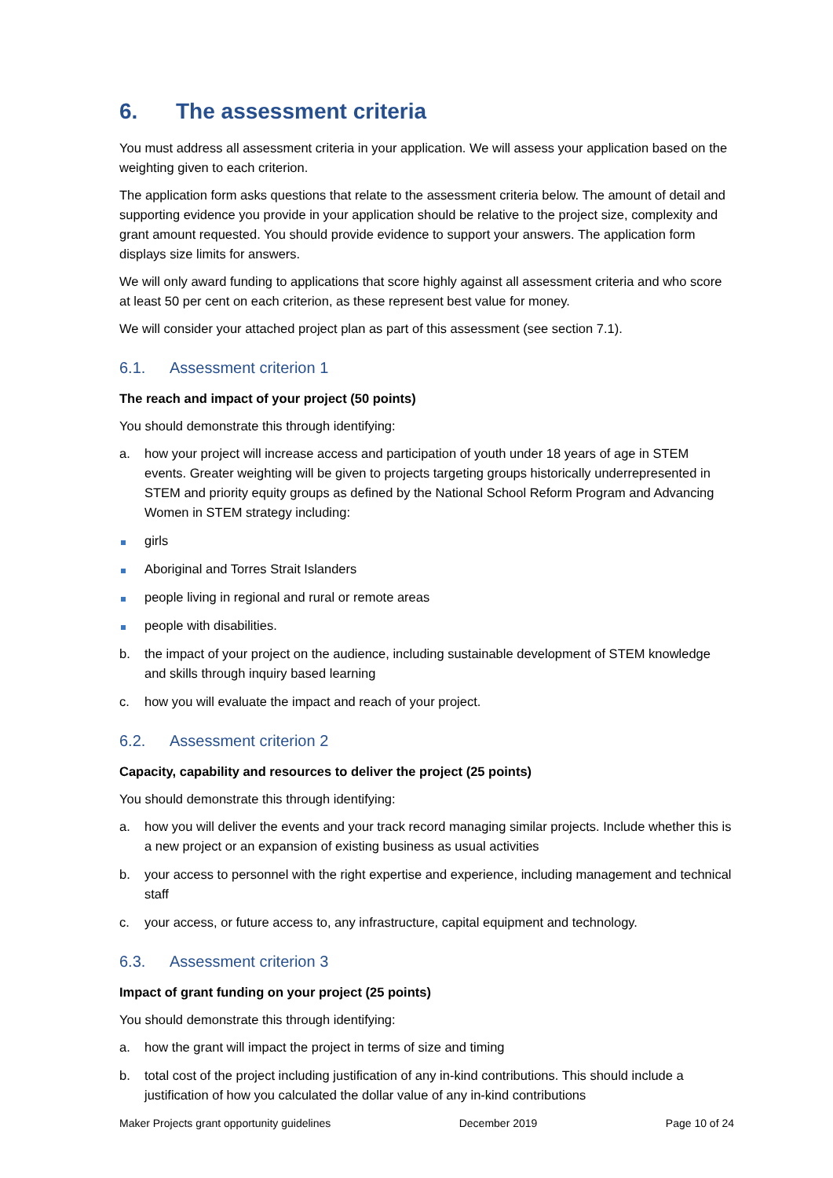6. The assessment criteria
You must address all assessment criteria in your application. We will assess your application based on the weighting given to each criterion.
The application form asks questions that relate to the assessment criteria below. The amount of detail and supporting evidence you provide in your application should be relative to the project size, complexity and grant amount requested. You should provide evidence to support your answers. The application form displays size limits for answers.
We will only award funding to applications that score highly against all assessment criteria and who score at least 50 per cent on each criterion, as these represent best value for money.
We will consider your attached project plan as part of this assessment (see section 7.1).
6.1. Assessment criterion 1
The reach and impact of your project (50 points)
You should demonstrate this through identifying:
a. how your project will increase access and participation of youth under 18 years of age in STEM events. Greater weighting will be given to projects targeting groups historically underrepresented in STEM and priority equity groups as defined by the National School Reform Program and Advancing Women in STEM strategy including:
girls
Aboriginal and Torres Strait Islanders
people living in regional and rural or remote areas
people with disabilities.
b. the impact of your project on the audience, including sustainable development of STEM knowledge and skills through inquiry based learning
c. how you will evaluate the impact and reach of your project.
6.2. Assessment criterion 2
Capacity, capability and resources to deliver the project (25 points)
You should demonstrate this through identifying:
a. how you will deliver the events and your track record managing similar projects. Include whether this is a new project or an expansion of existing business as usual activities
b. your access to personnel with the right expertise and experience, including management and technical staff
c. your access, or future access to, any infrastructure, capital equipment and technology.
6.3. Assessment criterion 3
Impact of grant funding on your project (25 points)
You should demonstrate this through identifying:
a. how the grant will impact the project in terms of size and timing
b. total cost of the project including justification of any in-kind contributions. This should include a justification of how you calculated the dollar value of any in-kind contributions
Maker Projects grant opportunity guidelines December 2019 Page 10 of 24